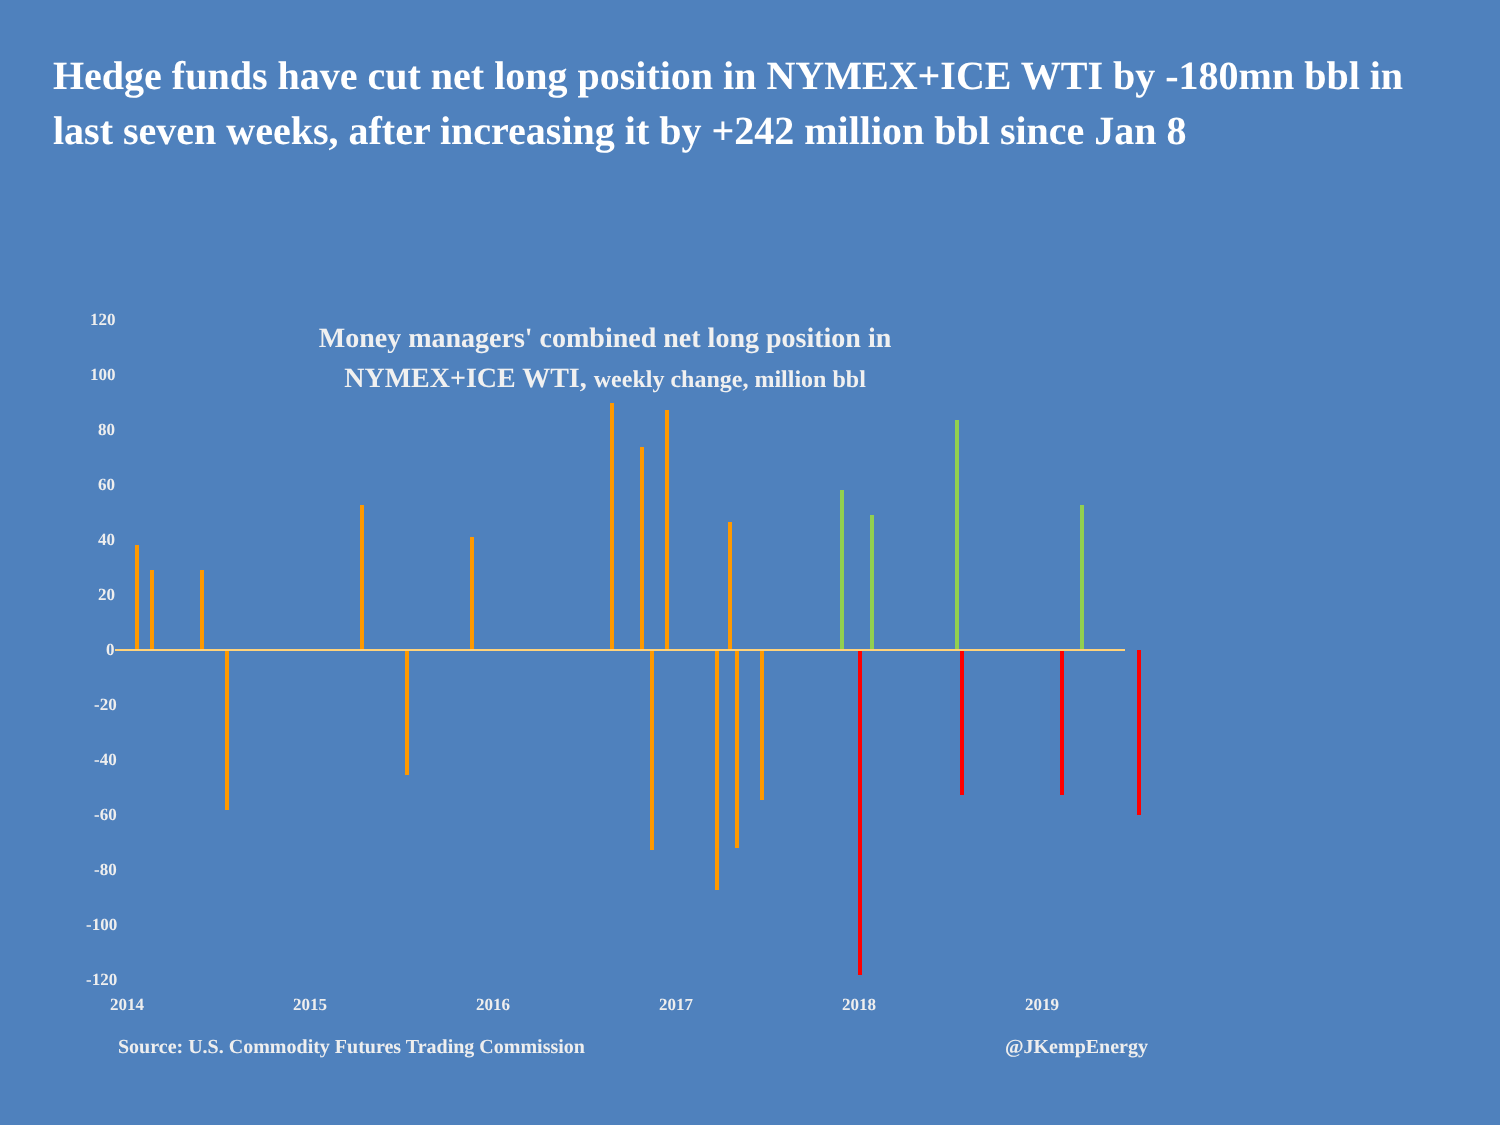Hedge funds have cut net long position in NYMEX+ICE WTI by -180mn bbl in last seven weeks, after increasing it by +242 million bbl since Jan 8
Money managers' combined net long position in
NYMEX+ICE WTI, weekly change, million bbl
120
100
80
60
40
20
0
-20
-40
-60
-80
-100
-120
2014
2015
2016
2017
2018
2019
Source: U.S. Commodity Futures Trading Commission @JKempEnergy